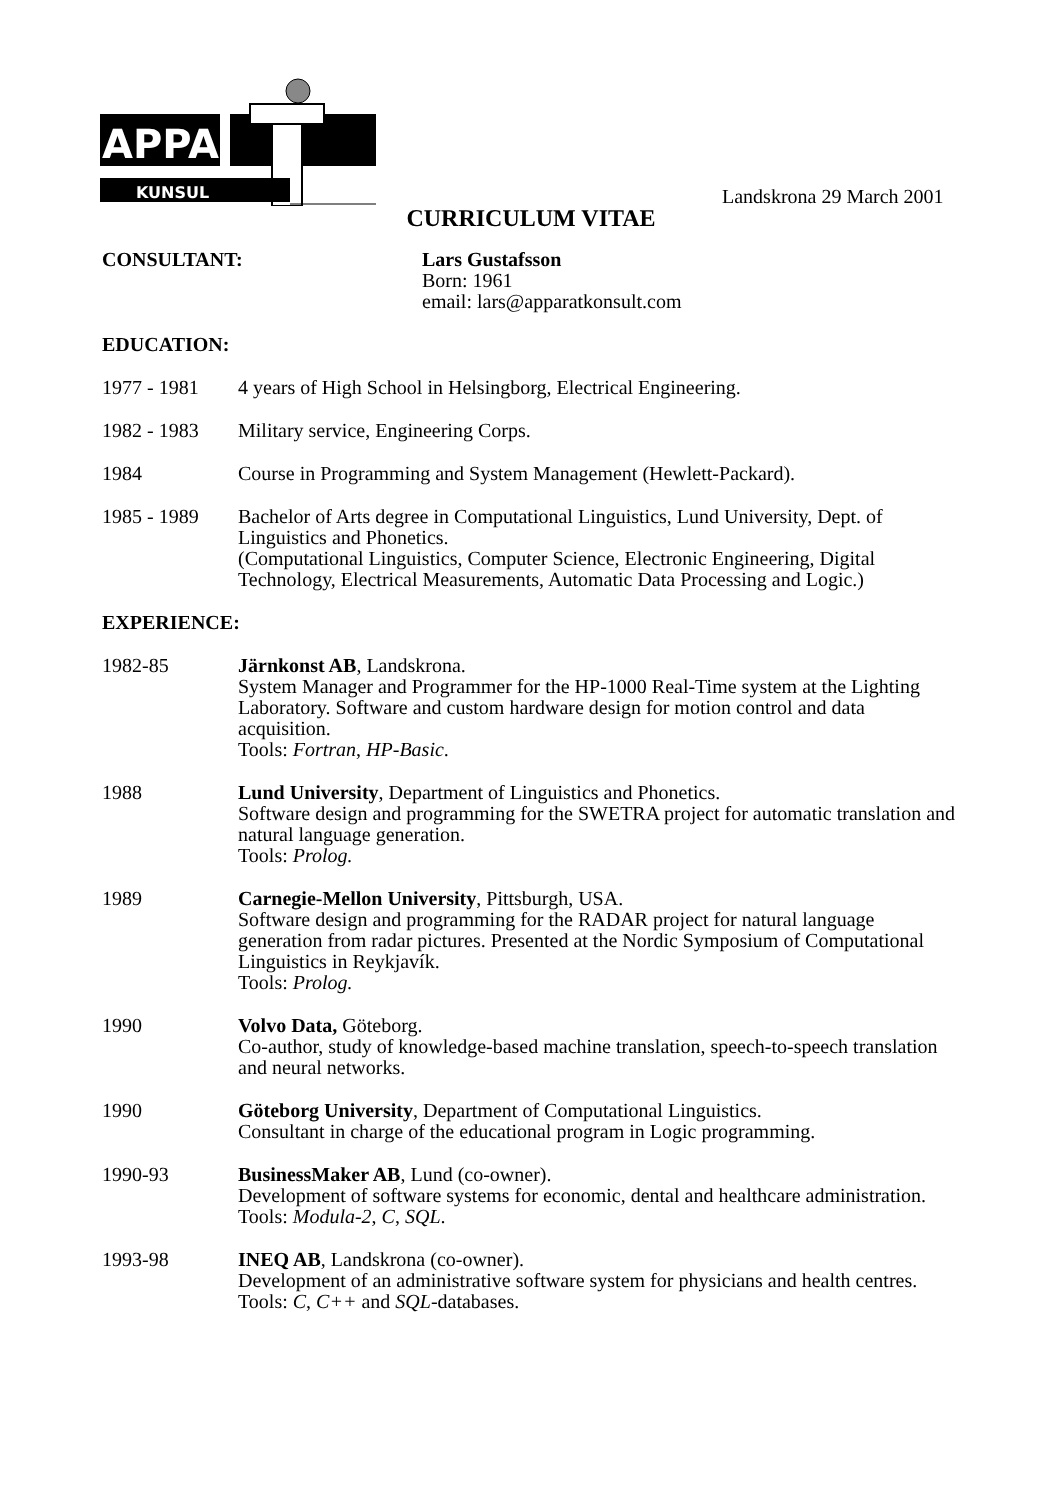APPARA
KUNSUL
Landskrona 29 March 2001
CURRICULUM VITAE
CONSULTANT: Lars Gustafsson
Born: 1961
email: lars@apparatkonsult.com
EDUCATION:
1977 - 1981 4 years of High School in Helsingborg, Electrical Engineering.
1982 - 1983 Military service, Engineering Corps.
1984 Course in Programming and System Management (Hewlett-Packard).
1985 - 1989 Bachelor of Arts degree in Computational Linguistics, Lund University, Dept. of Linguistics and Phonetics.
(Computational Linguistics, Computer Science, Electronic Engineering, Digital Technology, Electrical Measurements, Automatic Data Processing and Logic.)
EXPERIENCE:
1982-85 Järnkonst AB, Landskrona.
System Manager and Programmer for the HP-1000 Real-Time system at the Lighting Laboratory. Software and custom hardware design for motion control and data acquisition.
Tools: Fortran, HP-Basic.
1988 Lund University, Department of Linguistics and Phonetics.
Software design and programming for the SWETRA project for automatic translation and natural language generation.
Tools: Prolog.
1989 Carnegie-Mellon University, Pittsburgh, USA.
Software design and programming for the RADAR project for natural language generation from radar pictures. Presented at the Nordic Symposium of Computational Linguistics in Reykjavík.
Tools: Prolog.
1990 Volvo Data, Göteborg.
Co-author, study of knowledge-based machine translation, speech-to-speech translation and neural networks.
1990 Göteborg University, Department of Computational Linguistics.
Consultant in charge of the educational program in Logic programming.
1990-93 BusinessMaker AB, Lund (co-owner).
Development of software systems for economic, dental and healthcare administration.
Tools: Modula-2, C, SQL.
1993-98 INEQ AB, Landskrona (co-owner).
Development of an administrative software system for physicians and health centres.
Tools: C, C++ and SQL-databases.